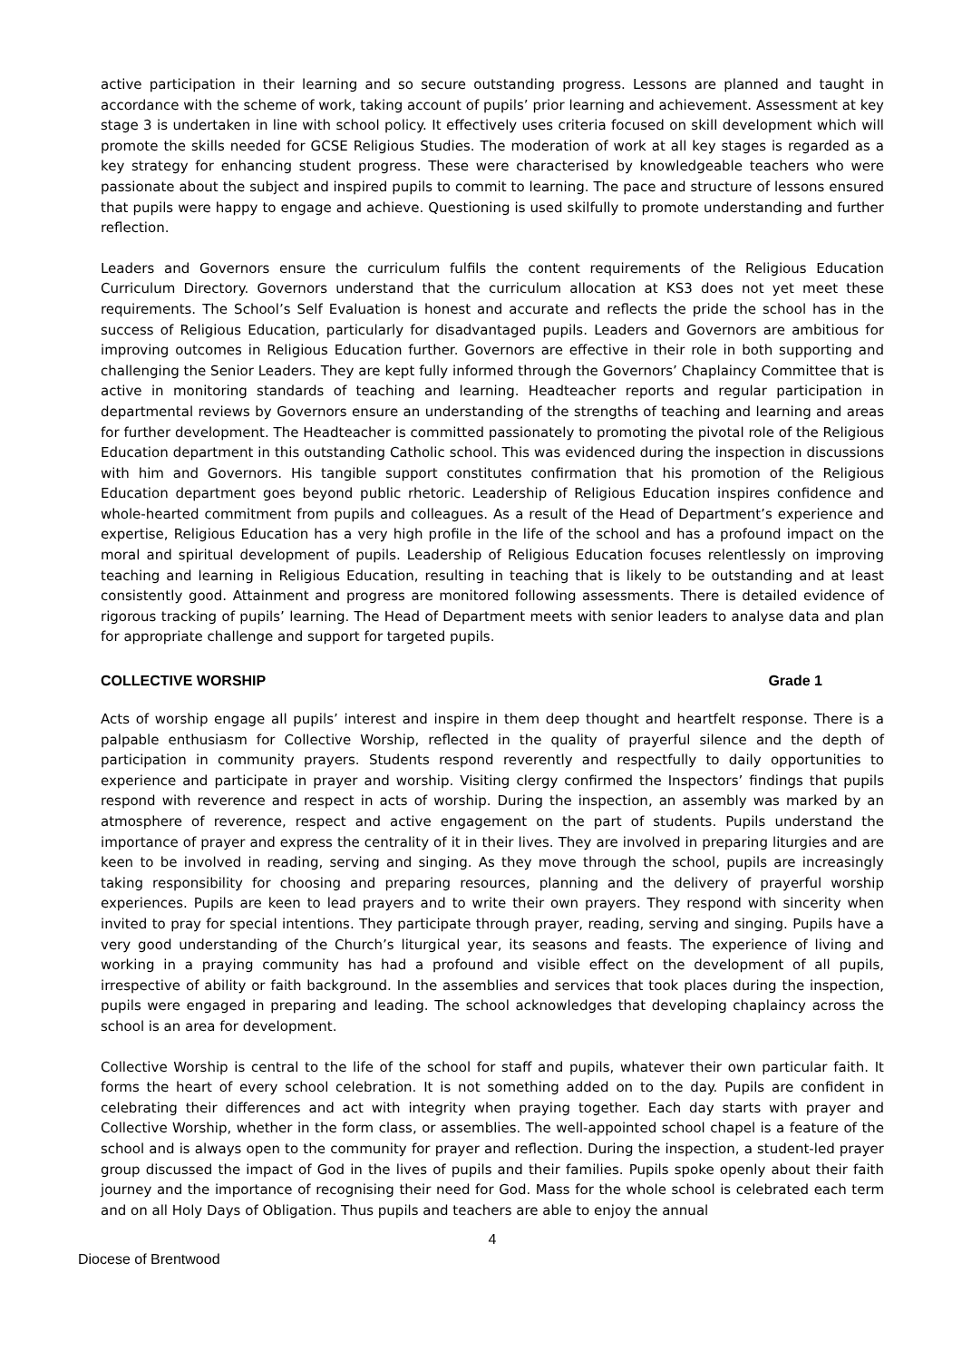active participation in their learning and so secure outstanding progress. Lessons are planned and taught in accordance with the scheme of work, taking account of pupils’ prior learning and achievement. Assessment at key stage 3 is undertaken in line with school policy. It effectively uses criteria focused on skill development which will promote the skills needed for GCSE Religious Studies. The moderation of work at all key stages is regarded as a key strategy for enhancing student progress. These were characterised by knowledgeable teachers who were passionate about the subject and inspired pupils to commit to learning. The pace and structure of lessons ensured that pupils were happy to engage and achieve. Questioning is used skilfully to promote understanding and further reflection.
Leaders and Governors ensure the curriculum fulfils the content requirements of the Religious Education Curriculum Directory. Governors understand that the curriculum allocation at KS3 does not yet meet these requirements. The School’s Self Evaluation is honest and accurate and reflects the pride the school has in the success of Religious Education, particularly for disadvantaged pupils. Leaders and Governors are ambitious for improving outcomes in Religious Education further. Governors are effective in their role in both supporting and challenging the Senior Leaders. They are kept fully informed through the Governors’ Chaplaincy Committee that is active in monitoring standards of teaching and learning. Headteacher reports and regular participation in departmental reviews by Governors ensure an understanding of the strengths of teaching and learning and areas for further development. The Headteacher is committed passionately to promoting the pivotal role of the Religious Education department in this outstanding Catholic school. This was evidenced during the inspection in discussions with him and Governors. His tangible support constitutes confirmation that his promotion of the Religious Education department goes beyond public rhetoric. Leadership of Religious Education inspires confidence and whole-hearted commitment from pupils and colleagues. As a result of the Head of Department’s experience and expertise, Religious Education has a very high profile in the life of the school and has a profound impact on the moral and spiritual development of pupils. Leadership of Religious Education focuses relentlessly on improving teaching and learning in Religious Education, resulting in teaching that is likely to be outstanding and at least consistently good. Attainment and progress are monitored following assessments. There is detailed evidence of rigorous tracking of pupils’ learning. The Head of Department meets with senior leaders to analyse data and plan for appropriate challenge and support for targeted pupils.
COLLECTIVE WORSHIP Grade 1
Acts of worship engage all pupils’ interest and inspire in them deep thought and heartfelt response. There is a palpable enthusiasm for Collective Worship, reflected in the quality of prayerful silence and the depth of participation in community prayers. Students respond reverently and respectfully to daily opportunities to experience and participate in prayer and worship. Visiting clergy confirmed the Inspectors’ findings that pupils respond with reverence and respect in acts of worship. During the inspection, an assembly was marked by an atmosphere of reverence, respect and active engagement on the part of students. Pupils understand the importance of prayer and express the centrality of it in their lives. They are involved in preparing liturgies and are keen to be involved in reading, serving and singing. As they move through the school, pupils are increasingly taking responsibility for choosing and preparing resources, planning and the delivery of prayerful worship experiences. Pupils are keen to lead prayers and to write their own prayers. They respond with sincerity when invited to pray for special intentions. They participate through prayer, reading, serving and singing. Pupils have a very good understanding of the Church’s liturgical year, its seasons and feasts. The experience of living and working in a praying community has had a profound and visible effect on the development of all pupils, irrespective of ability or faith background. In the assemblies and services that took places during the inspection, pupils were engaged in preparing and leading. The school acknowledges that developing chaplaincy across the school is an area for development.
Collective Worship is central to the life of the school for staff and pupils, whatever their own particular faith. It forms the heart of every school celebration. It is not something added on to the day. Pupils are confident in celebrating their differences and act with integrity when praying together. Each day starts with prayer and Collective Worship, whether in the form class, or assemblies. The well-appointed school chapel is a feature of the school and is always open to the community for prayer and reflection. During the inspection, a student-led prayer group discussed the impact of God in the lives of pupils and their families. Pupils spoke openly about their faith journey and the importance of recognising their need for God. Mass for the whole school is celebrated each term and on all Holy Days of Obligation. Thus pupils and teachers are able to enjoy the annual
4
Diocese of Brentwood